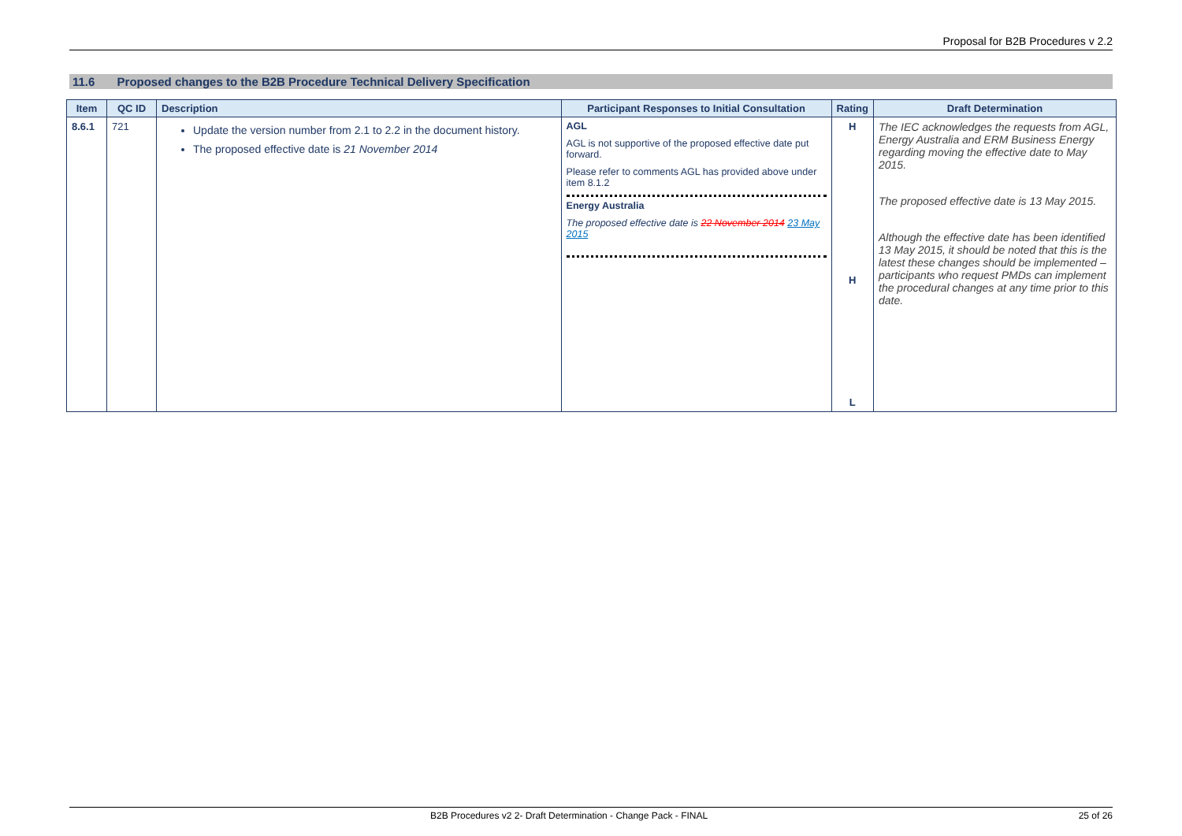Proposal for B2B Procedures v 2.2
11.6 Proposed changes to the B2B Procedure Technical Delivery Specification
| Item | QC ID | Description | Participant Responses to Initial Consultation | Rating | Draft Determination |
| --- | --- | --- | --- | --- | --- |
| 8.6.1 | 721 | Update the version number from 2.1 to 2.2 in the document history. The proposed effective date is 21 November 2014 | AGL AGL is not supportive of the proposed effective date put forward. Please refer to comments AGL has provided above under item 8.1.2 Energy Australia The proposed effective date is 22 November 2014 23 May 2015 | H H L | The IEC acknowledges the requests from AGL, Energy Australia and ERM Business Energy regarding moving the effective date to May 2015. The proposed effective date is 13 May 2015. Although the effective date has been identified 13 May 2015, it should be noted that this is the latest these changes should be implemented – participants who request PMDs can implement the procedural changes at any time prior to this date. |
B2B Procedures v2 2- Draft Determination - Change Pack - FINAL 25 of 26